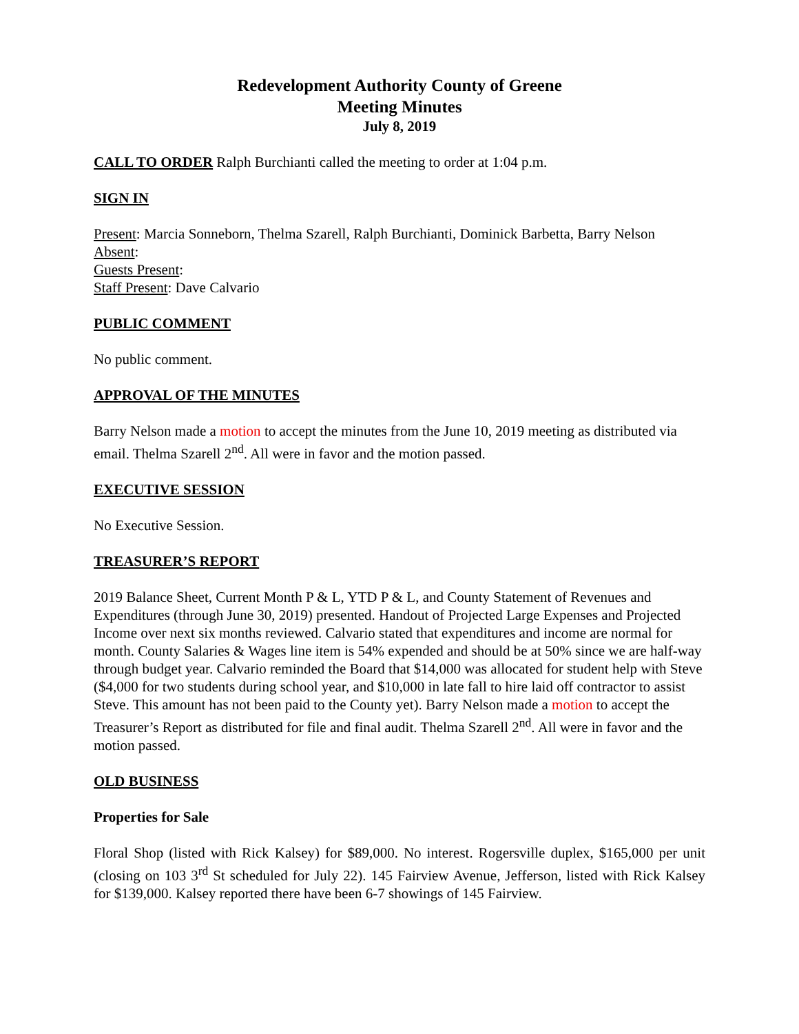Redevelopment Authority County of Greene
Meeting Minutes
July 8, 2019
CALL TO ORDER Ralph Burchianti called the meeting to order at 1:04 p.m.
SIGN IN
Present: Marcia Sonneborn, Thelma Szarell, Ralph Burchianti, Dominick Barbetta, Barry Nelson
Absent:
Guests Present:
Staff Present: Dave Calvario
PUBLIC COMMENT
No public comment.
APPROVAL OF THE MINUTES
Barry Nelson made a motion to accept the minutes from the June 10, 2019 meeting as distributed via email. Thelma Szarell 2<sup>nd</sup>. All were in favor and the motion passed.
EXECUTIVE SESSION
No Executive Session.
TREASURER’S REPORT
2019 Balance Sheet, Current Month P & L, YTD P & L, and County Statement of Revenues and Expenditures (through June 30, 2019) presented. Handout of Projected Large Expenses and Projected Income over next six months reviewed. Calvario stated that expenditures and income are normal for month. County Salaries & Wages line item is 54% expended and should be at 50% since we are half-way through budget year. Calvario reminded the Board that $14,000 was allocated for student help with Steve ($4,000 for two students during school year, and $10,000 in late fall to hire laid off contractor to assist Steve. This amount has not been paid to the County yet). Barry Nelson made a motion to accept the Treasurer’s Report as distributed for file and final audit. Thelma Szarell 2<sup>nd</sup>. All were in favor and the motion passed.
OLD BUSINESS
Properties for Sale
Floral Shop (listed with Rick Kalsey) for $89,000. No interest. Rogersville duplex, $165,000 per unit (closing on 103 3<sup>rd</sup> St scheduled for July 22). 145 Fairview Avenue, Jefferson, listed with Rick Kalsey for $139,000. Kalsey reported there have been 6-7 showings of 145 Fairview.